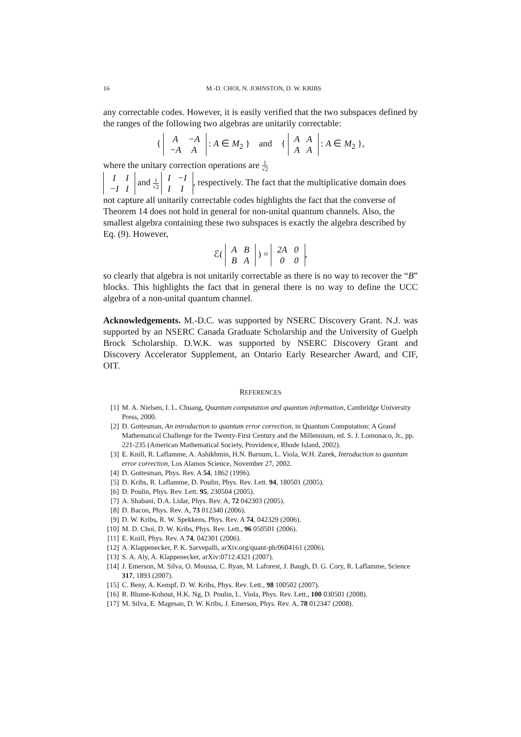16 M.-D. CHOI, N. JOHNSTON, D. W. KRIBS
any correctable codes. However, it is easily verified that the two subspaces defined by the ranges of the following two algebras are unitarily correctable:
{
| A | −A |
| −A | A |
: A ∈ M<sub>2</sub> } and {
| A | A |
| A | A |
: A ∈ M<sub>2</sub> },
where the unitary correction operations are 1 √2
| I | I |
| −I | I |
and 1 √2
| I | −I |
| I | I |
, respectively. The fact that the multiplicative domain does not capture all unitarily correctable codes highlights the fact that the converse of Theorem 14 does not hold in general for non-unital quantum channels. Also, the smallest algebra containing these two subspaces is exactly the algebra described by Eq. (9). However,
ℰ(
| A | B |
| B | A |
) =
| 2A | 0 |
| 0 | 0 |
,
so clearly that algebra is not unitarily correctable as there is no way to recover the “B” blocks. This highlights the fact that in general there is no way to define the UCC algebra of a non-unital quantum channel.
Acknowledgements. M.-D.C. was supported by NSERC Discovery Grant. N.J. was supported by an NSERC Canada Graduate Scholarship and the University of Guelph Brock Scholarship. D.W.K. was supported by NSERC Discovery Grant and Discovery Accelerator Supplement, an Ontario Early Researcher Award, and CIF, OIT.
REFERENCES
[1] M. A. Nielsen, I. L. Chuang, Quantum computation and quantum information, Cambridge University Press, 2000.
[2] D. Gottesman, An introduction to quantum error correction, in Quantum Computation: A Grand Mathematical Challenge for the Twenty-First Century and the Millennium, ed. S. J. Lomonaco, Jr., pp. 221-235 (American Mathematical Society, Providence, Rhode Island, 2002).
[3] E. Knill, R. Laflamme, A. Ashikhmin, H.N. Barnum, L. Viola, W.H. Zurek, Introduction to quantum error correction, Los Alamos Science, November 27, 2002.
[4] D. Gottesman, Phys. Rev. A 54, 1862 (1996).
[5] D. Kribs, R. Laflamme, D. Poulin, Phys. Rev. Lett. 94, 180501 (2005).
[6] D. Poulin, Phys. Rev. Lett. 95, 230504 (2005).
[7] A. Shabani, D.A. Lidar, Phys. Rev. A, 72 042303 (2005).
[8] D. Bacon, Phys. Rev. A, 73 012340 (2006).
[9] D. W. Kribs, R. W. Spekkens, Phys. Rev. A 74, 042329 (2006).
[10] M. D. Choi, D. W. Kribs, Phys. Rev. Lett., 96 050501 (2006).
[11] E. Knill, Phys. Rev. A 74, 042301 (2006).
[12] A. Klappenecker, P. K. Sarvepalli, arXiv.org/quant-ph/0604161 (2006).
[13] S. A. Aly, A. Klappenecker, arXiv:0712.4321 (2007).
[14] J. Emerson, M. Silva, O. Moussa, C. Ryan, M. Laforest, J. Baugh, D. G. Cory, R. Laflamme, Science 317, 1893 (2007).
[15] C. Beny, A. Kempf, D. W. Kribs, Phys. Rev. Lett., 98 100502 (2007).
[16] R. Blume-Kohout, H.K. Ng, D. Poulin, L. Viola, Phys. Rev. Lett., 100 030501 (2008).
[17] M. Silva, E. Magesan, D. W. Kribs, J. Emerson, Phys. Rev. A, 78 012347 (2008).